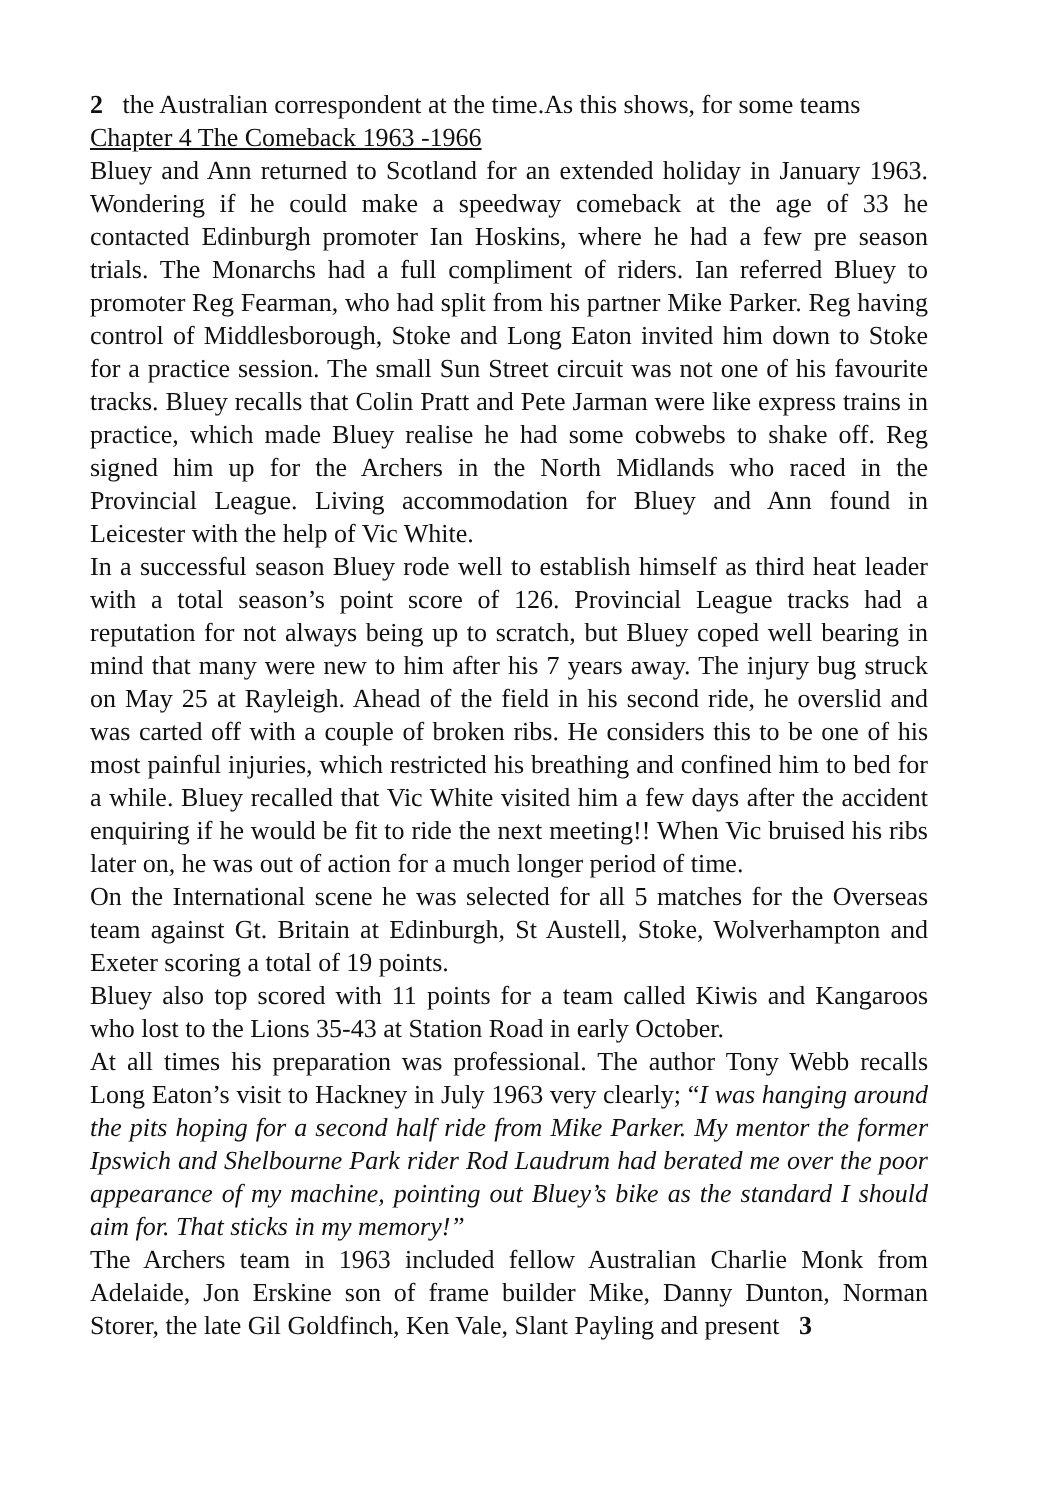2 the Australian correspondent at the time.As this shows, for some teams
Chapter 4 The Comeback 1963 -1966
Bluey and Ann returned to Scotland for an extended holiday in January 1963. Wondering if he could make a speedway comeback at the age of 33 he contacted Edinburgh promoter Ian Hoskins, where he had a few pre season trials. The Monarchs had a full compliment of riders. Ian referred Bluey to promoter Reg Fearman, who had split from his partner Mike Parker. Reg having control of Middlesborough, Stoke and Long Eaton invited him down to Stoke for a practice session. The small Sun Street circuit was not one of his favourite tracks. Bluey recalls that Colin Pratt and Pete Jarman were like express trains in practice, which made Bluey realise he had some cobwebs to shake off. Reg signed him up for the Archers in the North Midlands who raced in the Provincial League. Living accommodation for Bluey and Ann found in Leicester with the help of Vic White.
In a successful season Bluey rode well to establish himself as third heat leader with a total season’s point score of 126. Provincial League tracks had a reputation for not always being up to scratch, but Bluey coped well bearing in mind that many were new to him after his 7 years away. The injury bug struck on May 25 at Rayleigh. Ahead of the field in his second ride, he overslid and was carted off with a couple of broken ribs. He considers this to be one of his most painful injuries, which restricted his breathing and confined him to bed for a while. Bluey recalled that Vic White visited him a few days after the accident enquiring if he would be fit to ride the next meeting!! When Vic bruised his ribs later on, he was out of action for a much longer period of time.
On the International scene he was selected for all 5 matches for the Overseas team against Gt. Britain at Edinburgh, St Austell, Stoke, Wolverhampton and Exeter scoring a total of 19 points.
Bluey also top scored with 11 points for a team called Kiwis and Kangaroos who lost to the Lions 35-43 at Station Road in early October.
At all times his preparation was professional. The author Tony Webb recalls Long Eaton’s visit to Hackney in July 1963 very clearly; “I was hanging around the pits hoping for a second half ride from Mike Parker. My mentor the former Ipswich and Shelbourne Park rider Rod Laudrum had berated me over the poor appearance of my machine, pointing out Bluey’s bike as the standard I should aim for. That sticks in my memory!”
The Archers team in 1963 included fellow Australian Charlie Monk from Adelaide, Jon Erskine son of frame builder Mike, Danny Dunton, Norman Storer, the late Gil Goldfinch, Ken Vale, Slant Payling and present 3